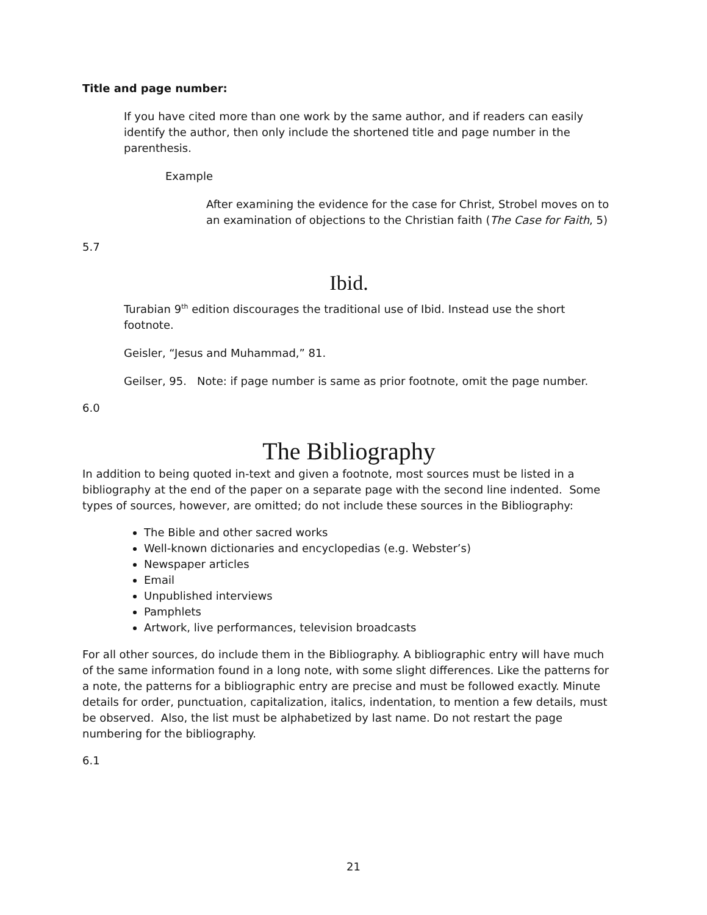Title and page number:
If you have cited more than one work by the same author, and if readers can easily identify the author, then only include the shortened title and page number in the parenthesis.
Example
After examining the evidence for the case for Christ, Strobel moves on to an examination of objections to the Christian faith (The Case for Faith, 5)
5.7
Ibid.
Turabian 9<sup>th</sup> edition discourages the traditional use of Ibid. Instead use the short footnote.
Geisler, “Jesus and Muhammad,” 81.
Geilser, 95. Note: if page number is same as prior footnote, omit the page number.
6.0
The Bibliography
In addition to being quoted in-text and given a footnote, most sources must be listed in a bibliography at the end of the paper on a separate page with the second line indented. Some types of sources, however, are omitted; do not include these sources in the Bibliography:
The Bible and other sacred works
Well-known dictionaries and encyclopedias (e.g. Webster’s)
Newspaper articles
Email
Unpublished interviews
Pamphlets
Artwork, live performances, television broadcasts
For all other sources, do include them in the Bibliography. A bibliographic entry will have much of the same information found in a long note, with some slight differences. Like the patterns for a note, the patterns for a bibliographic entry are precise and must be followed exactly. Minute details for order, punctuation, capitalization, italics, indentation, to mention a few details, must be observed. Also, the list must be alphabetized by last name. Do not restart the page numbering for the bibliography.
6.1
21